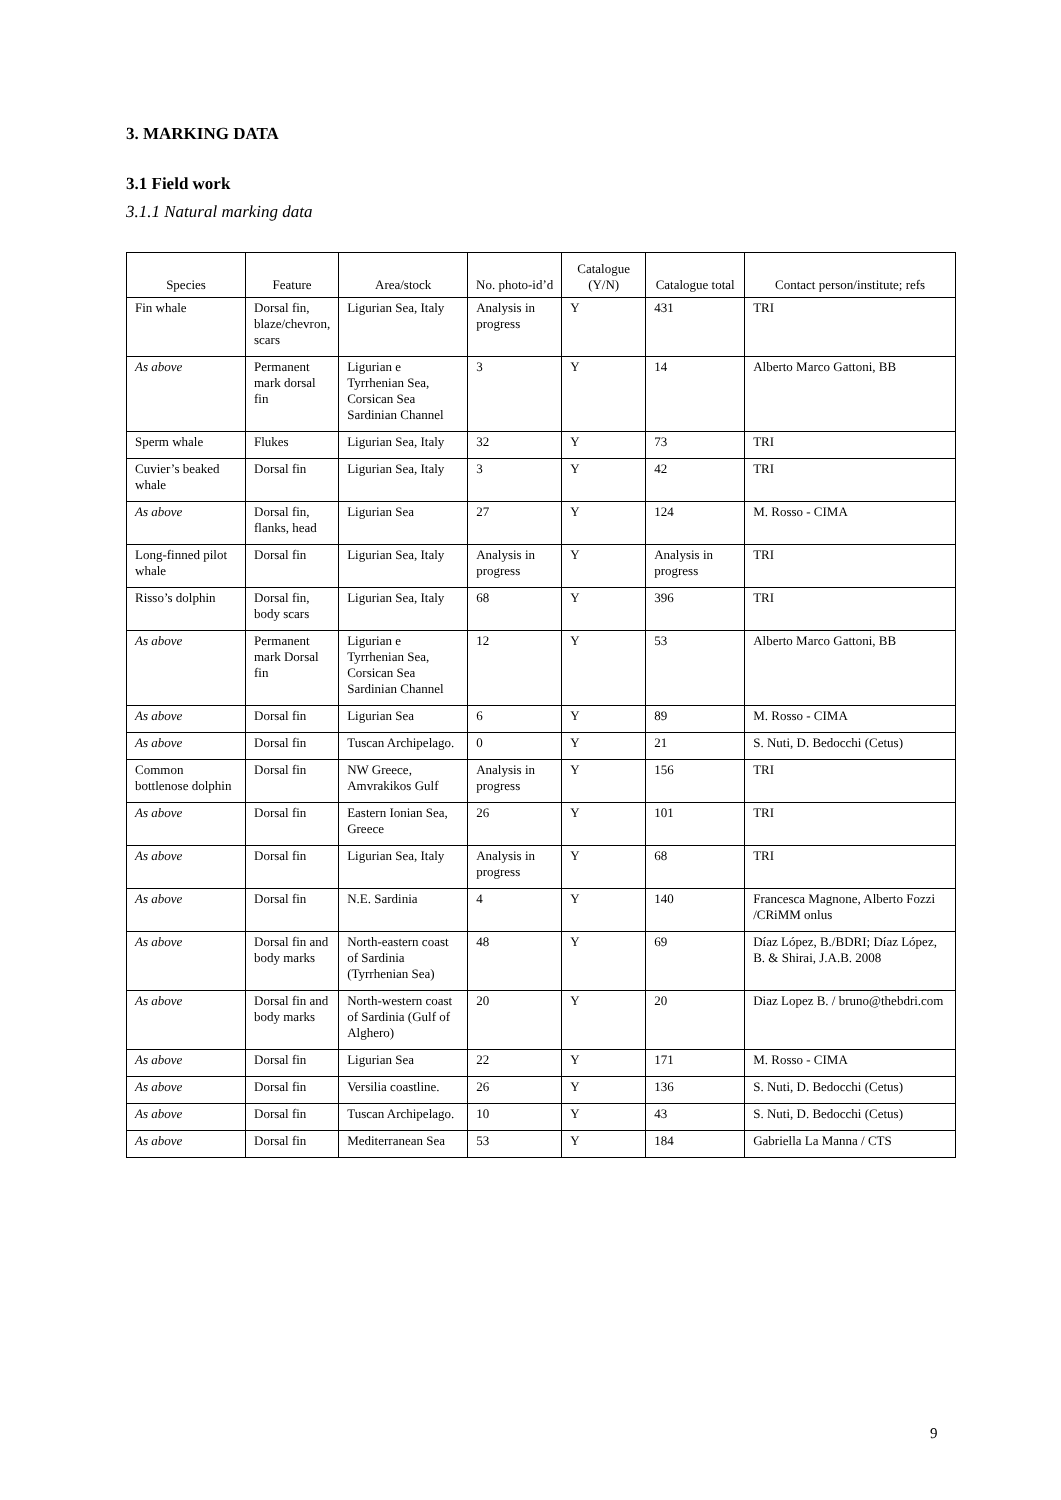3. MARKING DATA
3.1 Field work
3.1.1 Natural marking data
| Species | Feature | Area/stock | No. photo-id’d | Catalogue (Y/N) | Catalogue total | Contact person/institute; refs |
| --- | --- | --- | --- | --- | --- | --- |
| Fin whale | Dorsal fin, blaze/chevron, scars | Ligurian Sea, Italy | Analysis in progress | Y | 431 | TRI |
| As above | Permanent mark dorsal fin | Ligurian e Tyrrhenian Sea, Corsican Sea Sardinian Channel | 3 | Y | 14 | Alberto Marco Gattoni, BB |
| Sperm whale | Flukes | Ligurian Sea, Italy | 32 | Y | 73 | TRI |
| Cuvier’s beaked whale | Dorsal fin | Ligurian Sea, Italy | 3 | Y | 42 | TRI |
| As above | Dorsal fin, flanks, head | Ligurian Sea | 27 | Y | 124 | M. Rosso - CIMA |
| Long-finned pilot whale | Dorsal fin | Ligurian Sea, Italy | Analysis in progress | Y | Analysis in progress | TRI |
| Risso’s dolphin | Dorsal fin, body scars | Ligurian Sea, Italy | 68 | Y | 396 | TRI |
| As above | Permanent mark Dorsal fin | Ligurian e Tyrrhenian Sea, Corsican Sea Sardinian Channel | 12 | Y | 53 | Alberto Marco Gattoni, BB |
| As above | Dorsal fin | Ligurian Sea | 6 | Y | 89 | M. Rosso - CIMA |
| As above | Dorsal fin | Tuscan Archipelago. | 0 | Y | 21 | S. Nuti, D. Bedocchi (Cetus) |
| Common bottlenose dolphin | Dorsal fin | NW Greece, Amvrakikos Gulf | Analysis in progress | Y | 156 | TRI |
| As above | Dorsal fin | Eastern Ionian Sea, Greece | 26 | Y | 101 | TRI |
| As above | Dorsal fin | Ligurian Sea, Italy | Analysis in progress | Y | 68 | TRI |
| As above | Dorsal fin | N.E. Sardinia | 4 | Y | 140 | Francesca Magnone, Alberto Fozzi /CRiMM onlus |
| As above | Dorsal fin and body marks | North-eastern coast of Sardinia (Tyrrhenian Sea) | 48 | Y | 69 | Díaz López, B./BDRI; Díaz López, B. & Shirai, J.A.B. 2008 |
| As above | Dorsal fin and body marks | North-western coast of Sardinia (Gulf of Alghero) | 20 | Y | 20 | Diaz Lopez B. / bruno@thebdri.com |
| As above | Dorsal fin | Ligurian Sea | 22 | Y | 171 | M. Rosso - CIMA |
| As above | Dorsal fin | Versilia coastline. | 26 | Y | 136 | S. Nuti, D. Bedocchi (Cetus) |
| As above | Dorsal fin | Tuscan Archipelago. | 10 | Y | 43 | S. Nuti, D. Bedocchi (Cetus) |
| As above | Dorsal fin | Mediterranean Sea | 53 | Y | 184 | Gabriella La Manna / CTS |
9